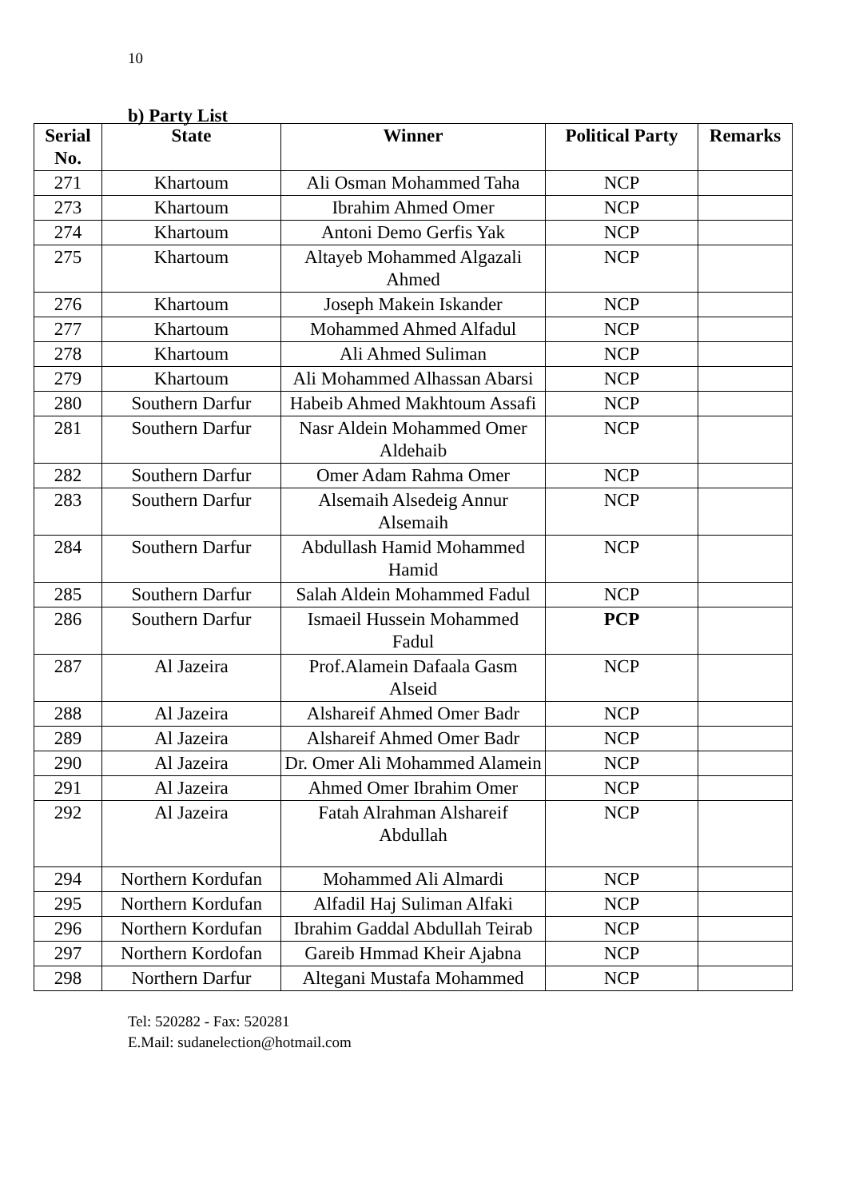10
b) Party List
| Serial No. | State | Winner | Political Party | Remarks |
| --- | --- | --- | --- | --- |
| 271 | Khartoum | Ali Osman Mohammed Taha | NCP | |
| 273 | Khartoum | Ibrahim Ahmed Omer | NCP | |
| 274 | Khartoum | Antoni Demo Gerfis Yak | NCP | |
| 275 | Khartoum | Altayeb Mohammed Algazali Ahmed | NCP | |
| 276 | Khartoum | Joseph Makein Iskander | NCP | |
| 277 | Khartoum | Mohammed Ahmed Alfadul | NCP | |
| 278 | Khartoum | Ali Ahmed Suliman | NCP | |
| 279 | Khartoum | Ali Mohammed Alhassan Abarsi | NCP | |
| 280 | Southern Darfur | Habeib Ahmed Makhtoum Assafi | NCP | |
| 281 | Southern Darfur | Nasr Aldein Mohammed Omer Aldehaib | NCP | |
| 282 | Southern Darfur | Omer Adam Rahma Omer | NCP | |
| 283 | Southern Darfur | Alsemaih Alsedeig Annur Alsemaih | NCP | |
| 284 | Southern Darfur | Abdullash Hamid Mohammed Hamid | NCP | |
| 285 | Southern Darfur | Salah Aldein Mohammed Fadul | NCP | |
| 286 | Southern Darfur | Ismaeil Hussein Mohammed Fadul | PCP | |
| 287 | Al Jazeira | Prof.Alamein Dafaala Gasm Alseid | NCP | |
| 288 | Al Jazeira | Alshareif Ahmed Omer Badr | NCP | |
| 289 | Al Jazeira | Alshareif Ahmed Omer Badr | NCP | |
| 290 | Al Jazeira | Dr. Omer Ali Mohammed Alamein | NCP | |
| 291 | Al Jazeira | Ahmed Omer Ibrahim Omer | NCP | |
| 292 | Al Jazeira | Fatah Alrahman Alshareif Abdullah | NCP | |
| 294 | Northern Kordufan | Mohammed Ali Almardi | NCP | |
| 295 | Northern Kordufan | Alfadil Haj Suliman Alfaki | NCP | |
| 296 | Northern Kordufan | Ibrahim Gaddal Abdullah Teirab | NCP | |
| 297 | Northern Kordofan | Gareib Hmmad Kheir Ajabna | NCP | |
| 298 | Northern Darfur | Altegani Mustafa Mohammed | NCP | |
Tel: 520282 - Fax: 520281
E.Mail: sudanelection@hotmail.com